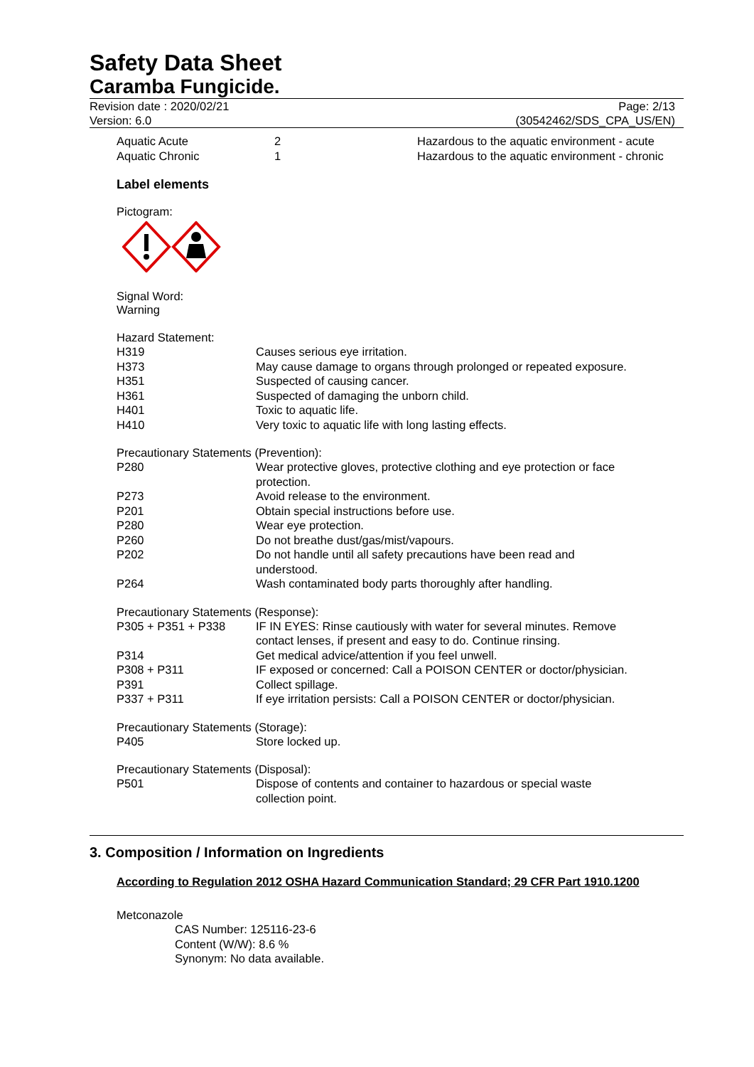Safety Data Sheet
Caramba Fungicide.
Revision date : 2020/02/21
Version: 6.0
Page: 2/13
(30542462/SDS_CPA_US/EN)
| Aquatic Acute | 2 | Hazardous to the aquatic environment - acute |
| Aquatic Chronic | 1 | Hazardous to the aquatic environment - chronic |
Label elements
Pictogram:
Signal Word:
Warning
Hazard Statement:
| H319 | Causes serious eye irritation. |
| H373 | May cause damage to organs through prolonged or repeated exposure. |
| H351 | Suspected of causing cancer. |
| H361 | Suspected of damaging the unborn child. |
| H401 | Toxic to aquatic life. |
| H410 | Very toxic to aquatic life with long lasting effects. |
Precautionary Statements (Prevention):
| P280 | Wear protective gloves, protective clothing and eye protection or face protection. |
| P273 | Avoid release to the environment. |
| P201 | Obtain special instructions before use. |
| P280 | Wear eye protection. |
| P260 | Do not breathe dust/gas/mist/vapours. |
| P202 | Do not handle until all safety precautions have been read and understood. |
| P264 | Wash contaminated body parts thoroughly after handling. |
Precautionary Statements (Response):
| P305 + P351 + P338 | IF IN EYES: Rinse cautiously with water for several minutes. Remove contact lenses, if present and easy to do. Continue rinsing. |
| P314 | Get medical advice/attention if you feel unwell. |
| P308 + P311 | IF exposed or concerned: Call a POISON CENTER or doctor/physician. |
| P391 | Collect spillage. |
| P337 + P311 | If eye irritation persists: Call a POISON CENTER or doctor/physician. |
Precautionary Statements (Storage):
| P405 | Store locked up. |
Precautionary Statements (Disposal):
| P501 | Dispose of contents and container to hazardous or special waste collection point. |
3. Composition / Information on Ingredients
According to Regulation 2012 OSHA Hazard Communication Standard; 29 CFR Part 1910.1200
Metconazole
CAS Number: 125116-23-6
Content (W/W): 8.6 %
Synonym: No data available.